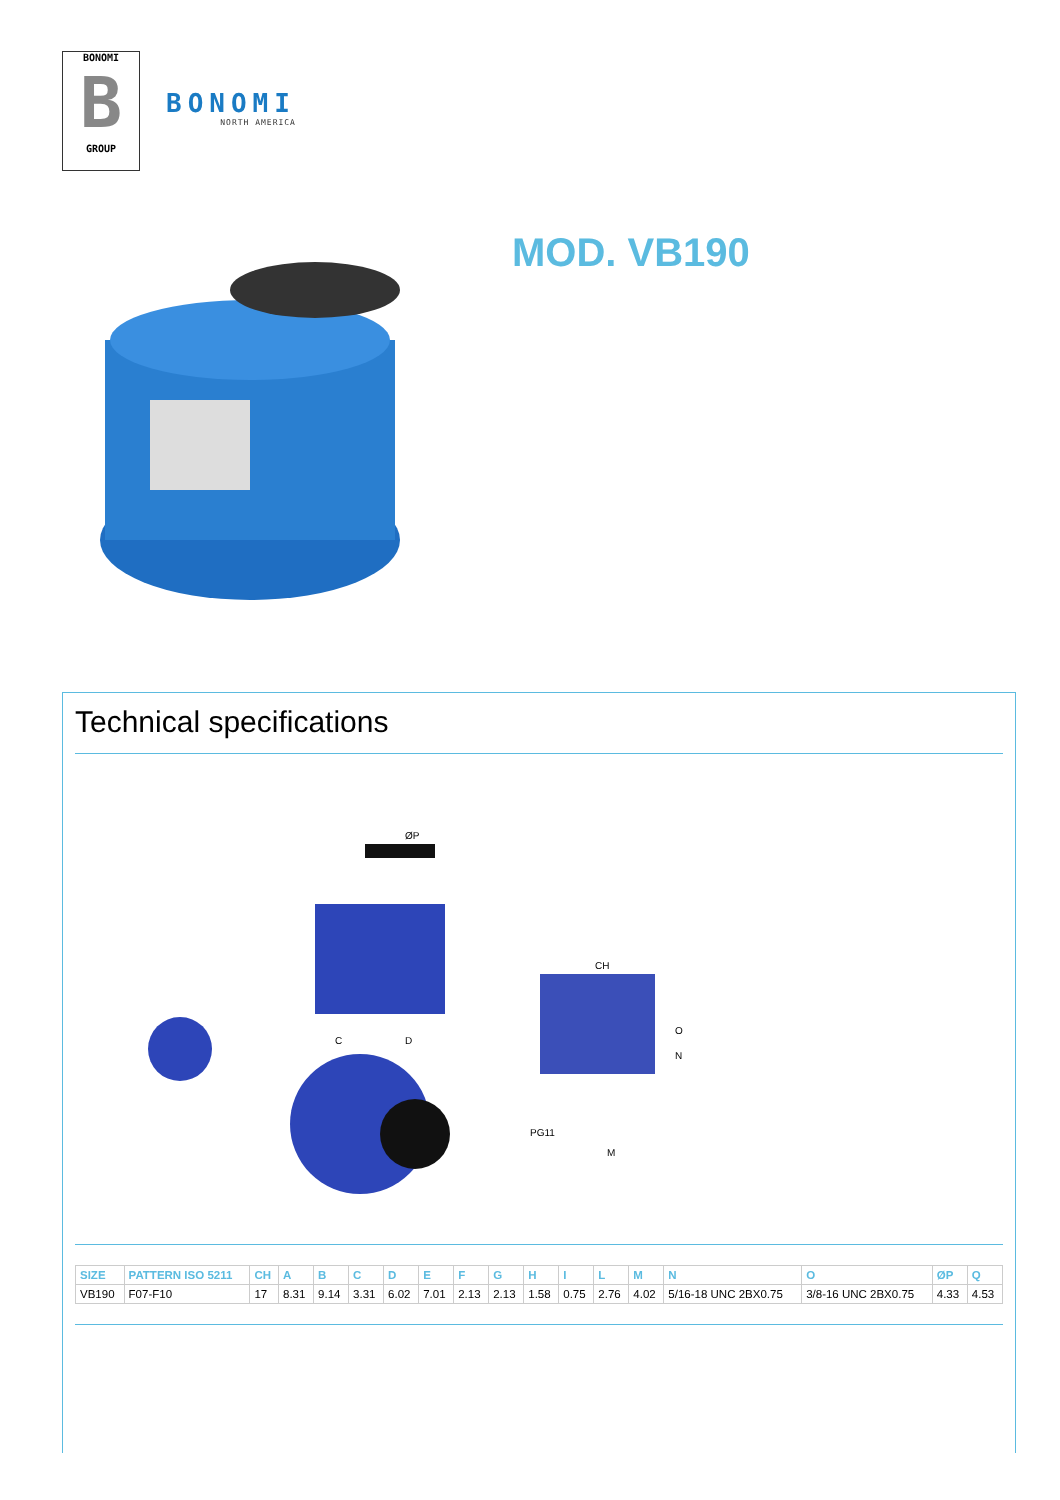BONOMI
B
GROUP
BONOMI
NORTH AMERICA
MOD. VB190
Technical specifications
ØP
PG11
CH
M
O
N
C
D
| SIZE | PATTERN ISO 5211 | CH | A | B | C | D | E | F | G | H | I | L | M | N | O | ØP | Q |
| --- | --- | --- | --- | --- | --- | --- | --- | --- | --- | --- | --- | --- | --- | --- | --- | --- | --- |
| VB190 | F07-F10 | 17 | 8.31 | 9.14 | 3.31 | 6.02 | 7.01 | 2.13 | 2.13 | 1.58 | 0.75 | 2.76 | 4.02 | 5/16-18 UNC 2BX0.75 | 3/8-16 UNC 2BX0.75 | 4.33 | 4.53 |